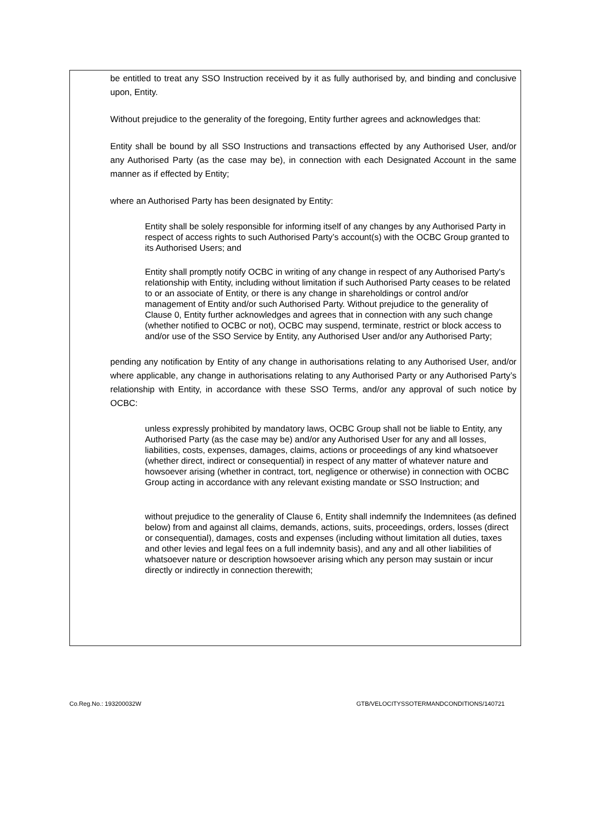be entitled to treat any SSO Instruction received by it as fully authorised by, and binding and conclusive upon, Entity.
Without prejudice to the generality of the foregoing, Entity further agrees and acknowledges that:
Entity shall be bound by all SSO Instructions and transactions effected by any Authorised User, and/or any Authorised Party (as the case may be), in connection with each Designated Account in the same manner as if effected by Entity;
where an Authorised Party has been designated by Entity:
Entity shall be solely responsible for informing itself of any changes by any Authorised Party in respect of access rights to such Authorised Party’s account(s) with the OCBC Group granted to its Authorised Users; and
Entity shall promptly notify OCBC in writing of any change in respect of any Authorised Party's relationship with Entity, including without limitation if such Authorised Party ceases to be related to or an associate of Entity, or there is any change in shareholdings or control and/or management of Entity and/or such Authorised Party. Without prejudice to the generality of Clause 0, Entity further acknowledges and agrees that in connection with any such change (whether notified to OCBC or not), OCBC may suspend, terminate, restrict or block access to and/or use of the SSO Service by Entity, any Authorised User and/or any Authorised Party;
pending any notification by Entity of any change in authorisations relating to any Authorised User, and/or where applicable, any change in authorisations relating to any Authorised Party or any Authorised Party’s relationship with Entity, in accordance with these SSO Terms, and/or any approval of such notice by OCBC:
unless expressly prohibited by mandatory laws, OCBC Group shall not be liable to Entity, any Authorised Party (as the case may be) and/or any Authorised User for any and all losses, liabilities, costs, expenses, damages, claims, actions or proceedings of any kind whatsoever (whether direct, indirect or consequential) in respect of any matter of whatever nature and howsoever arising (whether in contract, tort, negligence or otherwise) in connection with OCBC Group acting in accordance with any relevant existing mandate or SSO Instruction; and
without prejudice to the generality of Clause 6, Entity shall indemnify the Indemnitees (as defined below) from and against all claims, demands, actions, suits, proceedings, orders, losses (direct or consequential), damages, costs and expenses (including without limitation all duties, taxes and other levies and legal fees on a full indemnity basis), and any and all other liabilities of whatsoever nature or description howsoever arising which any person may sustain or incur directly or indirectly in connection therewith;
Co.Reg.No.: 193200032W GTB/VELOCITYSSOTERMANDCONDITIONS/140721